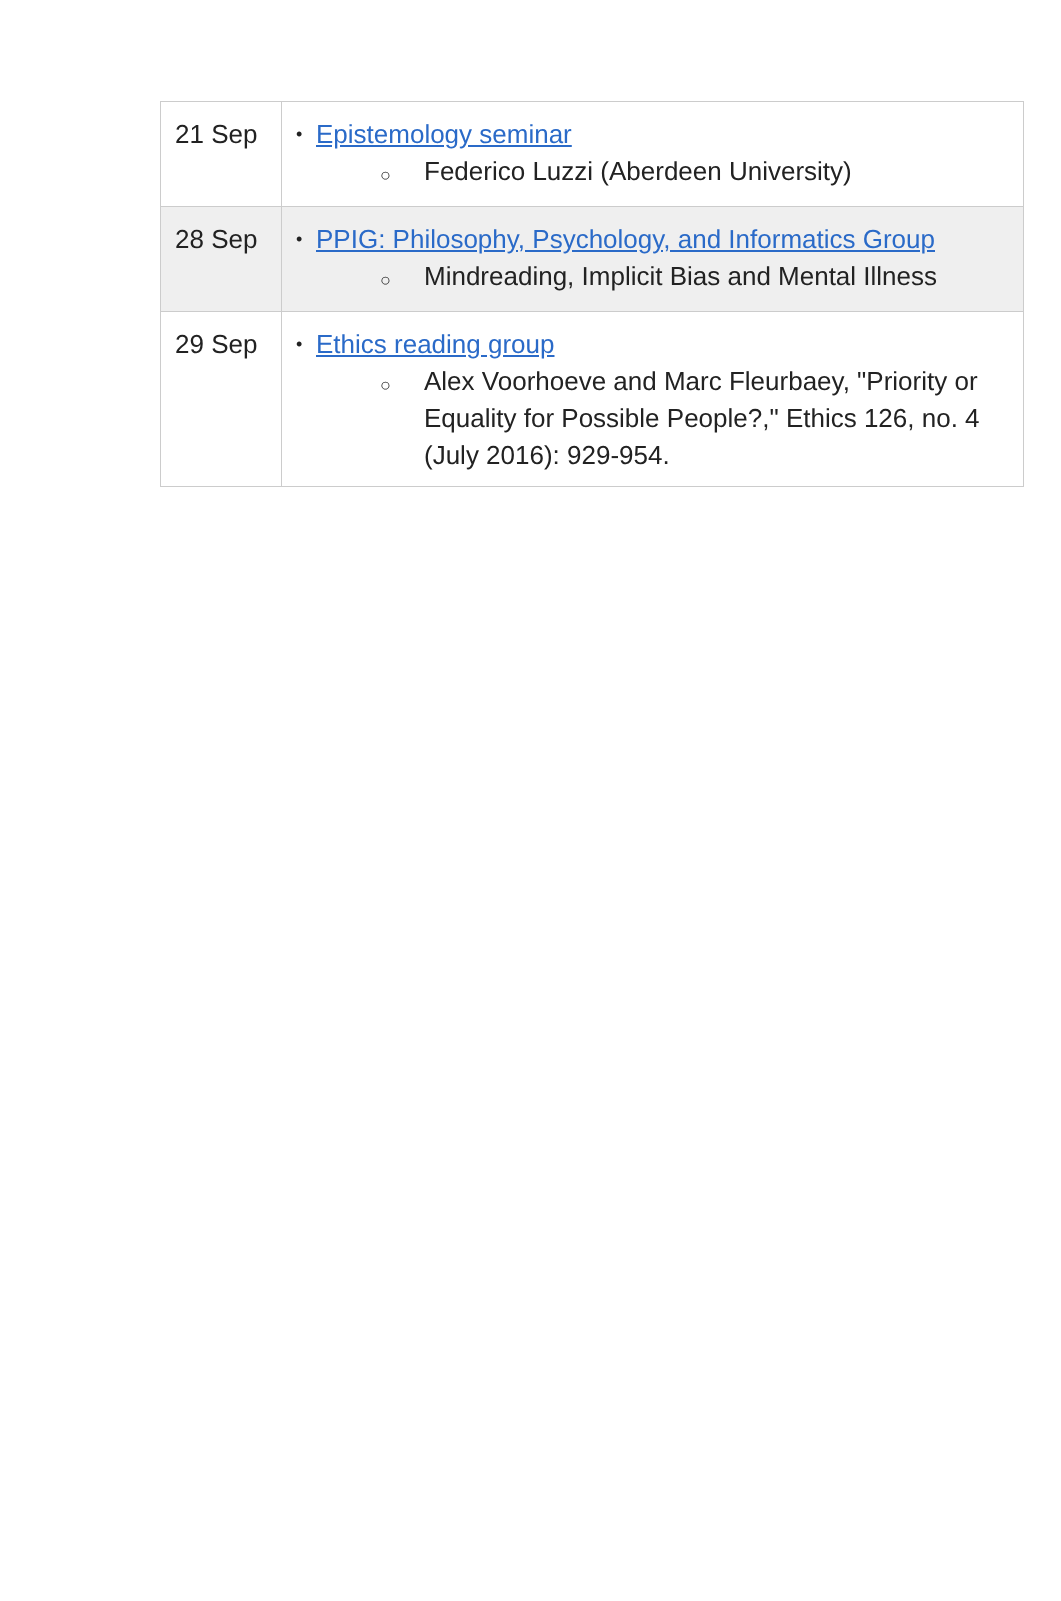| 21 Sep | • Epistemology seminar ○ Federico Luzzi (Aberdeen University) |
| 28 Sep | • PPIG: Philosophy, Psychology, and Informatics Group ○ Mindreading, Implicit Bias and Mental Illness |
| 29 Sep | • Ethics reading group ○ Alex Voorhoeve and Marc Fleurbaey, "Priority or Equality for Possible People?," Ethics 126, no. 4 (July 2016): 929-954. |